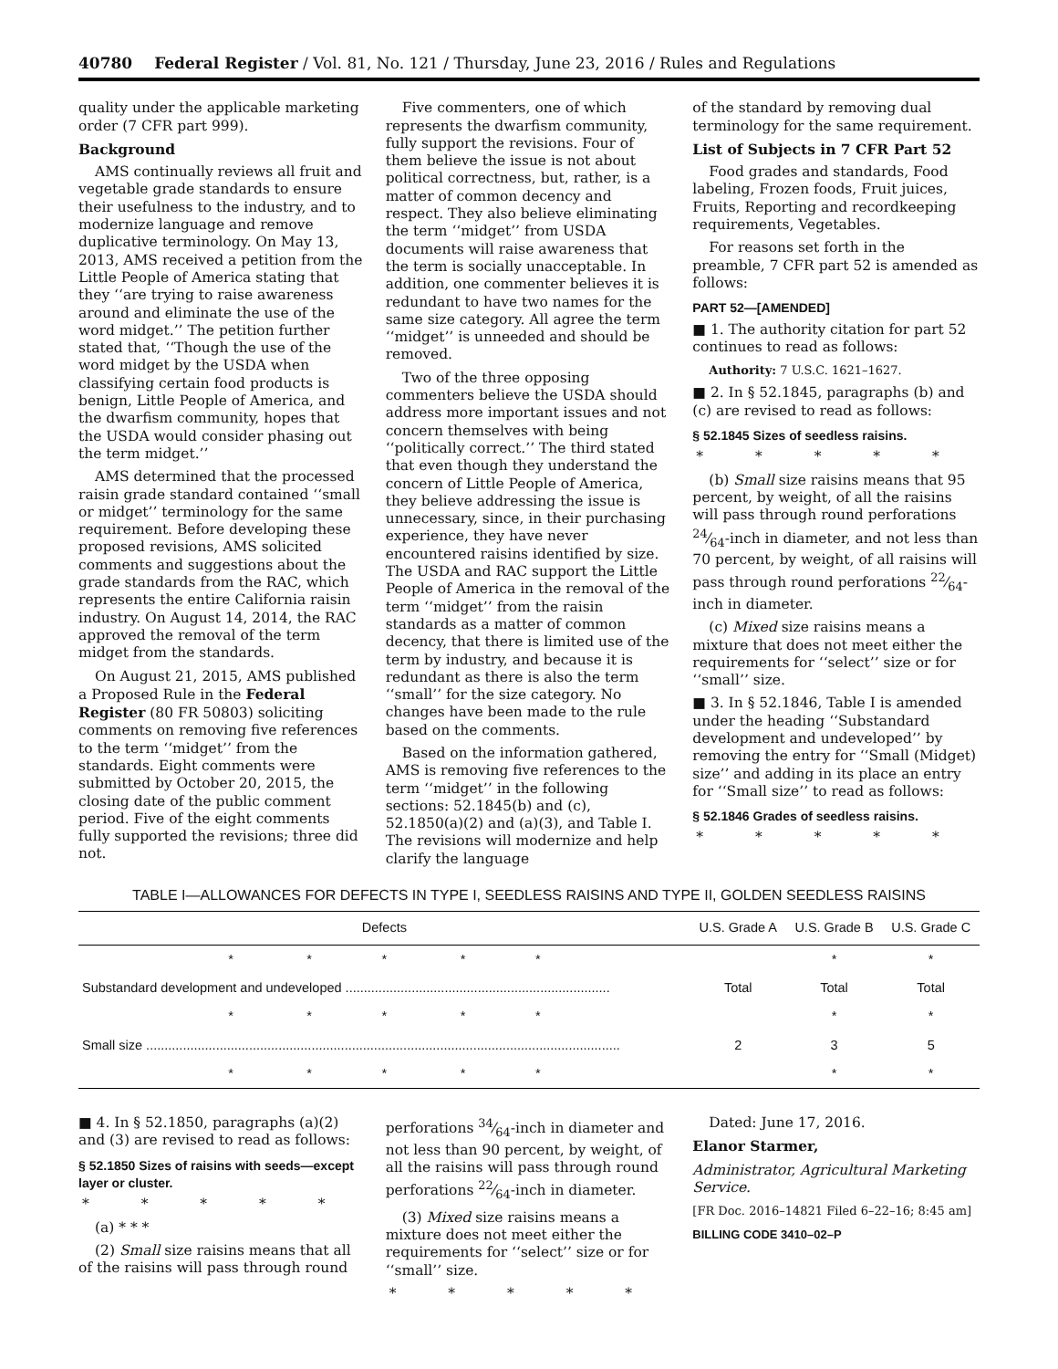40780 Federal Register / Vol. 81, No. 121 / Thursday, June 23, 2016 / Rules and Regulations
quality under the applicable marketing order (7 CFR part 999).
Background
AMS continually reviews all fruit and vegetable grade standards to ensure their usefulness to the industry, and to modernize language and remove duplicative terminology. On May 13, 2013, AMS received a petition from the Little People of America stating that they ‘‘are trying to raise awareness around and eliminate the use of the word midget.’’ The petition further stated that, ‘‘Though the use of the word midget by the USDA when classifying certain food products is benign, Little People of America, and the dwarfism community, hopes that the USDA would consider phasing out the term midget.’’
AMS determined that the processed raisin grade standard contained ‘‘small or midget’’ terminology for the same requirement. Before developing these proposed revisions, AMS solicited comments and suggestions about the grade standards from the RAC, which represents the entire California raisin industry. On August 14, 2014, the RAC approved the removal of the term midget from the standards.
On August 21, 2015, AMS published a Proposed Rule in the Federal Register (80 FR 50803) soliciting comments on removing five references to the term ‘‘midget’’ from the standards. Eight comments were submitted by October 20, 2015, the closing date of the public comment period. Five of the eight comments fully supported the revisions; three did not.
Five commenters, one of which represents the dwarfism community, fully support the revisions. Four of them believe the issue is not about political correctness, but, rather, is a matter of common decency and respect. They also believe eliminating the term ‘‘midget’’ from USDA documents will raise awareness that the term is socially unacceptable. In addition, one commenter believes it is redundant to have two names for the same size category. All agree the term ‘‘midget’’ is unneeded and should be removed.
Two of the three opposing commenters believe the USDA should address more important issues and not concern themselves with being ‘‘politically correct.’’ The third stated that even though they understand the concern of Little People of America, they believe addressing the issue is unnecessary, since, in their purchasing experience, they have never encountered raisins identified by size. The USDA and RAC support the Little People of America in the removal of the term ‘‘midget’’ from the raisin standards as a matter of common decency, that there is limited use of the term by industry, and because it is redundant as there is also the term ‘‘small’’ for the size category. No changes have been made to the rule based on the comments.
Based on the information gathered, AMS is removing five references to the term ‘‘midget’’ in the following sections: 52.1845(b) and (c), 52.1850(a)(2) and (a)(3), and Table I. The revisions will modernize and help clarify the language
of the standard by removing dual terminology for the same requirement.
List of Subjects in 7 CFR Part 52
Food grades and standards, Food labeling, Frozen foods, Fruit juices, Fruits, Reporting and recordkeeping requirements, Vegetables.
For reasons set forth in the preamble, 7 CFR part 52 is amended as follows:
PART 52—[AMENDED]
■ 1. The authority citation for part 52 continues to read as follows:
Authority: 7 U.S.C. 1621–1627.
■ 2. In § 52.1845, paragraphs (b) and (c) are revised to read as follows:
§ 52.1845 Sizes of seedless raisins.
* * * * *
(b) Small size raisins means that 95 percent, by weight, of all the raisins will pass through round perforations 24⁄64-inch in diameter, and not less than 70 percent, by weight, of all raisins will pass through round perforations 22⁄64-inch in diameter.
(c) Mixed size raisins means a mixture that does not meet either the requirements for ‘‘select’’ size or for ‘‘small’’ size.
■ 3. In § 52.1846, Table I is amended under the heading ‘‘Substandard development and undeveloped’’ by removing the entry for ‘‘Small (Midget) size’’ and adding in its place an entry for ‘‘Small size’’ to read as follows:
§ 52.1846 Grades of seedless raisins.
* * * * *
TABLE I—ALLOWANCES FOR DEFECTS IN TYPE I, SEEDLESS RAISINS AND TYPE II, GOLDEN SEEDLESS RAISINS
| Defects | U.S. Grade A | U.S. Grade B | U.S. Grade C |
| --- | --- | --- | --- |
| * * * * * | | * | * |
| Substandard development and undeveloped ........................................................................ | Total | Total | Total |
| * * * * * | | * | * |
| Small size ................................................................................................................................. | 2 | 3 | 5 |
| * * * * * | | * | * |
■ 4. In § 52.1850, paragraphs (a)(2) and (3) are revised to read as follows:
§ 52.1850 Sizes of raisins with seeds—except layer or cluster.
* * * * *
(a) * * *
(2) Small size raisins means that all of the raisins will pass through round
perforations 34⁄64-inch in diameter and not less than 90 percent, by weight, of all the raisins will pass through round perforations 22⁄64-inch in diameter.
(3) Mixed size raisins means a mixture does not meet either the requirements for ‘‘select’’ size or for ‘‘small’’ size.
* * * * *
Dated: June 17, 2016.
Elanor Starmer,
Administrator, Agricultural Marketing Service.
[FR Doc. 2016–14821 Filed 6–22–16; 8:45 am]
BILLING CODE 3410–02–P